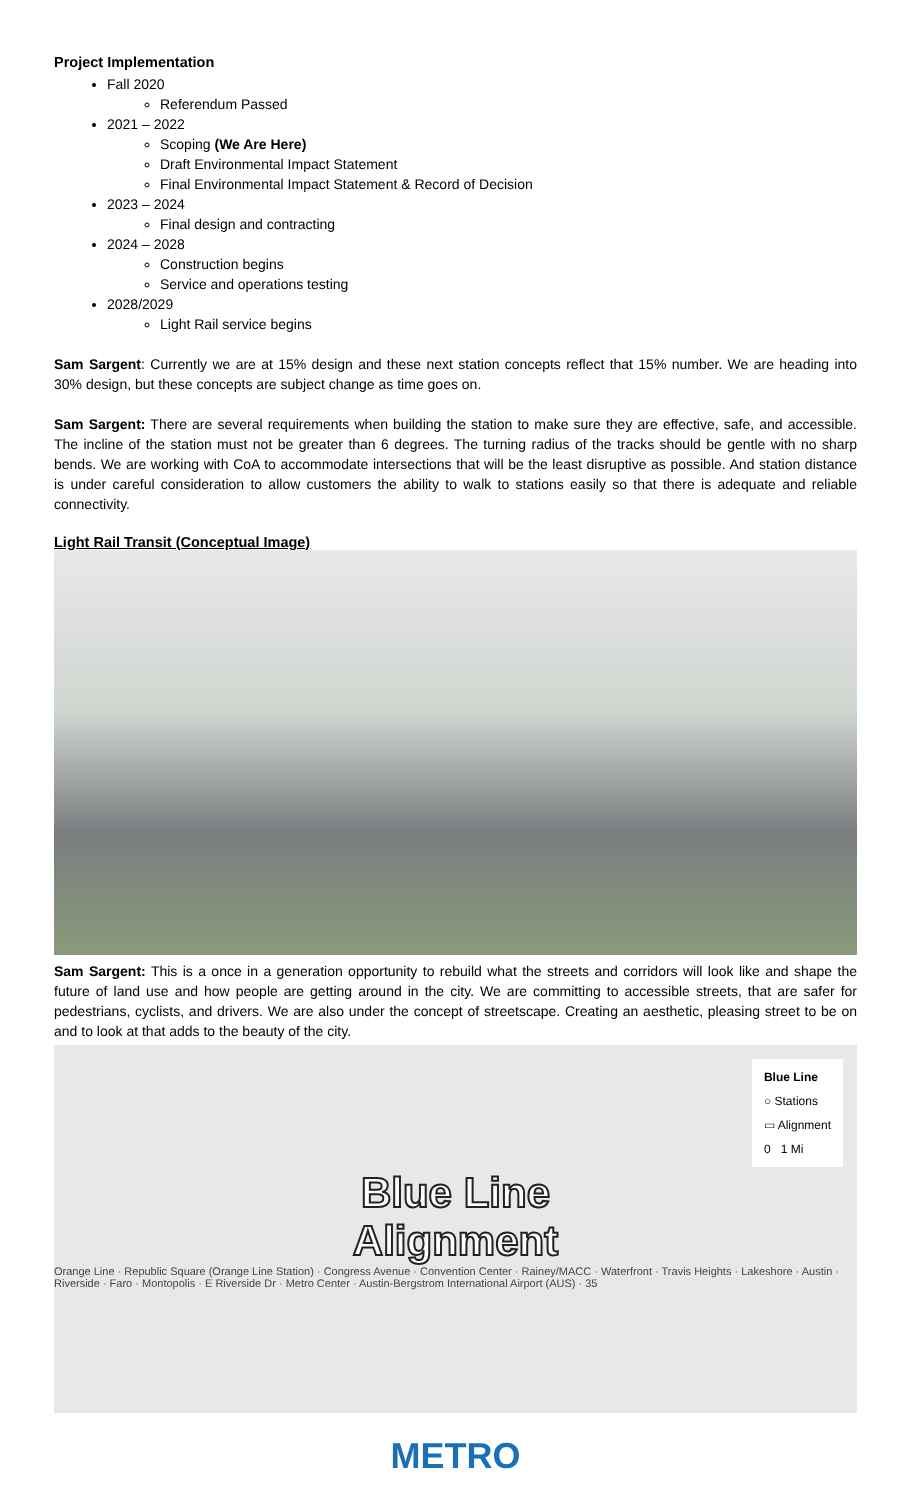Project Implementation
Fall 2020
Referendum Passed
2021 – 2022
Scoping (We Are Here)
Draft Environmental Impact Statement
Final Environmental Impact Statement & Record of Decision
2023 – 2024
Final design and contracting
2024 – 2028
Construction begins
Service and operations testing
2028/2029
Light Rail service begins
Sam Sargent: Currently we are at 15% design and these next station concepts reflect that 15% number. We are heading into 30% design, but these concepts are subject change as time goes on.
Sam Sargent: There are several requirements when building the station to make sure they are effective, safe, and accessible. The incline of the station must not be greater than 6 degrees. The turning radius of the tracks should be gentle with no sharp bends. We are working with CoA to accommodate intersections that will be the least disruptive as possible. And station distance is under careful consideration to allow customers the ability to walk to stations easily so that there is adequate and reliable connectivity.
Light Rail Transit (Conceptual Image)
Sam Sargent: This is a once in a generation opportunity to rebuild what the streets and corridors will look like and shape the future of land use and how people are getting around in the city. We are committing to accessible streets, that are safer for pedestrians, cyclists, and drivers. We are also under the concept of streetscape. Creating an aesthetic, pleasing street to be on and to look at that adds to the beauty of the city.
Blue Line
○ Stations
▭ Alignment
0 1 Mi
Blue Line
Alignment
Orange Line · Republic Square (Orange Line Station) · Congress Avenue · Convention Center · Rainey/MACC · Waterfront · Travis Heights · Lakeshore · Austin · Riverside · Faro · Montopolis · E Riverside Dr · Metro Center · Austin-Bergstrom International Airport (AUS) · 35
METRO